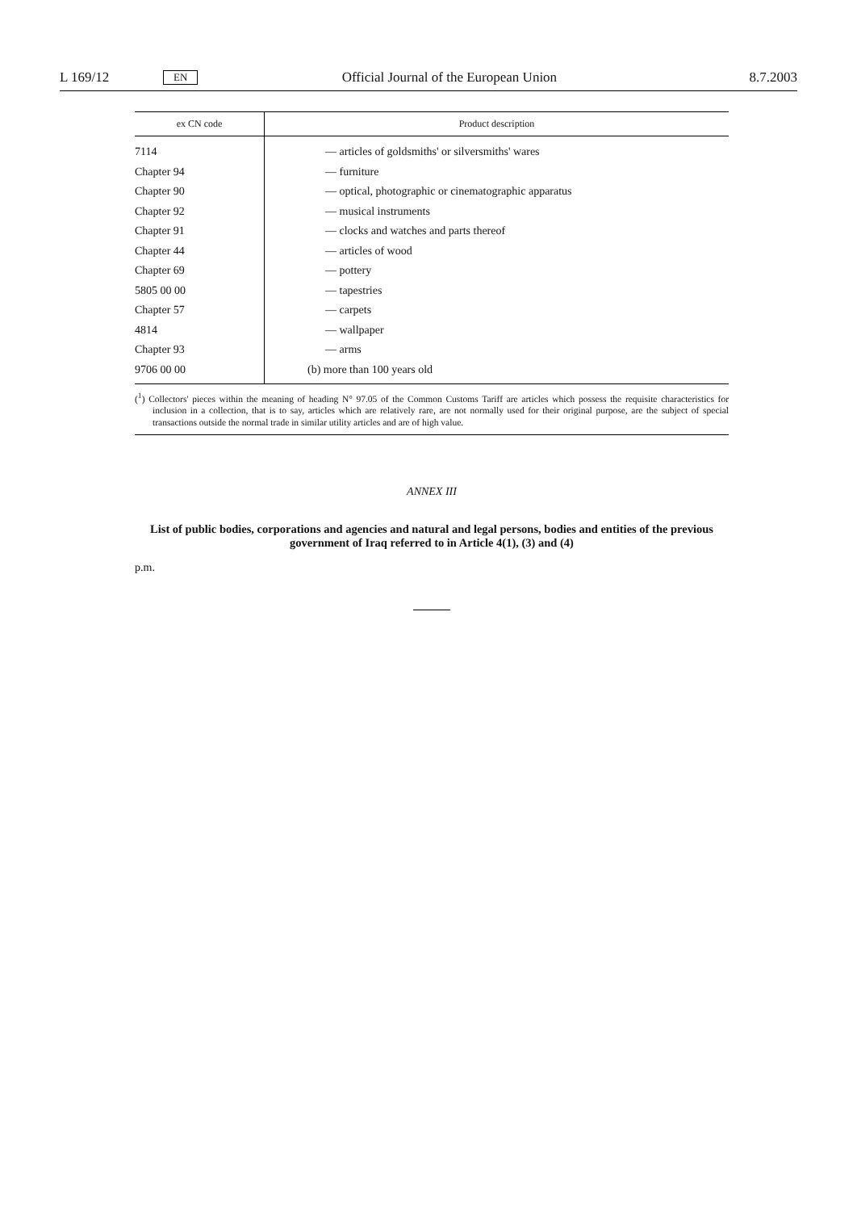L 169/12 EN Official Journal of the European Union 8.7.2003
| ex CN code | Product description |
| --- | --- |
| 7114 | — articles of goldsmiths' or silversmiths' wares |
| Chapter 94 | — furniture |
| Chapter 90 | — optical, photographic or cinematographic apparatus |
| Chapter 92 | — musical instruments |
| Chapter 91 | — clocks and watches and parts thereof |
| Chapter 44 | — articles of wood |
| Chapter 69 | — pottery |
| 5805 00 00 | — tapestries |
| Chapter 57 | — carpets |
| 4814 | — wallpaper |
| Chapter 93 | — arms |
| 9706 00 00 | (b) more than 100 years old |
(<sup>1</sup>) Collectors' pieces within the meaning of heading N° 97.05 of the Common Customs Tariff are articles which possess the requisite characteristics for inclusion in a collection, that is to say, articles which are relatively rare, are not normally used for their original purpose, are the subject of special transactions outside the normal trade in similar utility articles and are of high value.
ANNEX III
List of public bodies, corporations and agencies and natural and legal persons, bodies and entities of the previous government of Iraq referred to in Article 4(1), (3) and (4)
p.m.